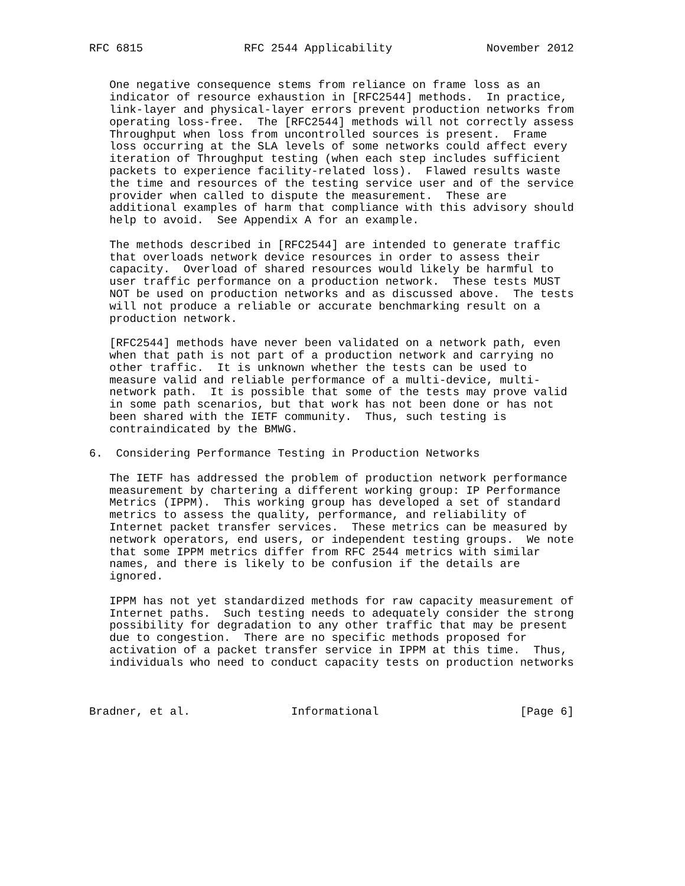RFC 6815               RFC 2544 Applicability              November 2012


   One negative consequence stems from reliance on frame loss as an
   indicator of resource exhaustion in [RFC2544] methods.  In practice,
   link-layer and physical-layer errors prevent production networks from
   operating loss-free.  The [RFC2544] methods will not correctly assess
   Throughput when loss from uncontrolled sources is present.  Frame
   loss occurring at the SLA levels of some networks could affect every
   iteration of Throughput testing (when each step includes sufficient
   packets to experience facility-related loss).  Flawed results waste
   the time and resources of the testing service user and of the service
   provider when called to dispute the measurement.  These are
   additional examples of harm that compliance with this advisory should
   help to avoid.  See Appendix A for an example.

   The methods described in [RFC2544] are intended to generate traffic
   that overloads network device resources in order to assess their
   capacity.  Overload of shared resources would likely be harmful to
   user traffic performance on a production network.  These tests MUST
   NOT be used on production networks and as discussed above.  The tests
   will not produce a reliable or accurate benchmarking result on a
   production network.

   [RFC2544] methods have never been validated on a network path, even
   when that path is not part of a production network and carrying no
   other traffic.  It is unknown whether the tests can be used to
   measure valid and reliable performance of a multi-device, multi-
   network path.  It is possible that some of the tests may prove valid
   in some path scenarios, but that work has not been done or has not
   been shared with the IETF community.  Thus, such testing is
   contraindicated by the BMWG.

6.  Considering Performance Testing in Production Networks

   The IETF has addressed the problem of production network performance
   measurement by chartering a different working group: IP Performance
   Metrics (IPPM).  This working group has developed a set of standard
   metrics to assess the quality, performance, and reliability of
   Internet packet transfer services.  These metrics can be measured by
   network operators, end users, or independent testing groups.  We note
   that some IPPM metrics differ from RFC 2544 metrics with similar
   names, and there is likely to be confusion if the details are
   ignored.

   IPPM has not yet standardized methods for raw capacity measurement of
   Internet paths.  Such testing needs to adequately consider the strong
   possibility for degradation to any other traffic that may be present
   due to congestion.  There are no specific methods proposed for
   activation of a packet transfer service in IPPM at this time.  Thus,
   individuals who need to conduct capacity tests on production networks



Bradner, et al.               Informational                     [Page 6]